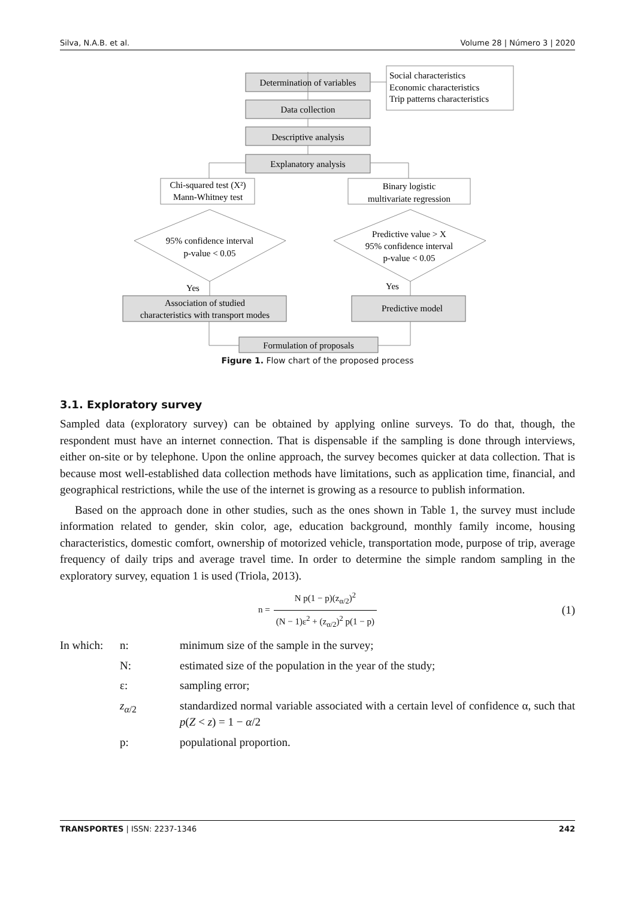Silva, N.A.B. et al. Volume 28 | Número 3 | 2020
Determination of variables
Data collection
Descriptive analysis
Explanatory analysis
Social characteristics
Economic characteristics
Trip patterns characteristics
Chi-squared test (X²)
Mann-Whitney test
Binary logistic
multivariate regression
95% confidence interval
p-value < 0.05
Predictive value > X
95% confidence interval
p-value < 0.05
Yes
Yes
Association of studied
characteristics with transport modes
Predictive model
Formulation of proposals
Figure 1. Flow chart of the proposed process
3.1. Exploratory survey
Sampled data (exploratory survey) can be obtained by applying online surveys. To do that, though, the respondent must have an internet connection. That is dispensable if the sampling is done through interviews, either on-site or by telephone. Upon the online approach, the survey becomes quicker at data collection. That is because most well-established data collection methods have limitations, such as application time, financial, and geographical restrictions, while the use of the internet is growing as a resource to publish information.
Based on the approach done in other studies, such as the ones shown in Table 1, the survey must include information related to gender, skin color, age, education background, monthly family income, housing characteristics, domestic comfort, ownership of motorized vehicle, transportation mode, purpose of trip, average frequency of daily trips and average travel time. In order to determine the simple random sampling in the exploratory survey, equation 1 is used (Triola, 2013).
n = N p(1 − p)(z<sub>α/2</sub>)<sup>2</sup> (N − 1)ε<sup>2</sup> + (z<sub>α/2</sub>)<sup>2</sup> p(1 − p) (1)
| In which: | n: | minimum size of the sample in the survey; |
| | N: | estimated size of the population in the year of the study; |
| | ε: | sampling error; |
| | z<sub>α/2</sub> | standardized normal variable associated with a certain level of confidence α, such that p ( Z < z ) = 1 − α /2 |
| | p: | populational proportion. |
TRANSPORTES | ISSN: 2237-1346 242